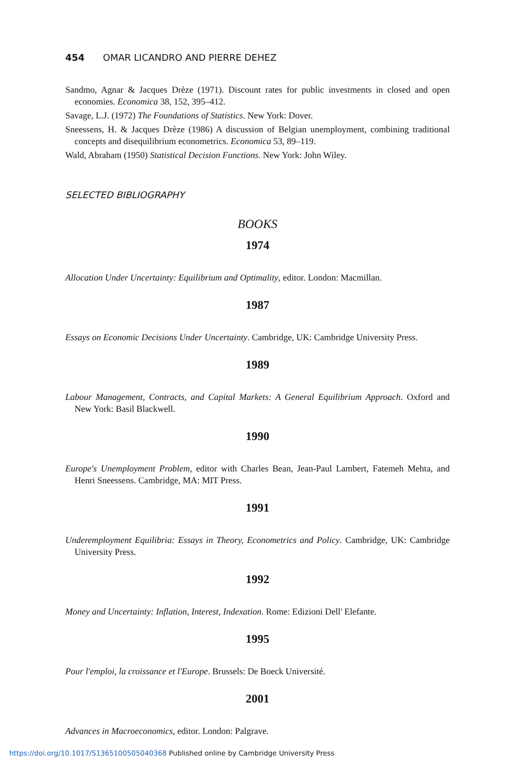454 OMAR LICANDRO AND PIERRE DEHEZ
Sandmo, Agnar & Jacques Drèze (1971). Discount rates for public investments in closed and open economies. Economica 38, 152, 395–412.
Savage, L.J. (1972) The Foundations of Statistics. New York: Dover.
Sneessens, H. & Jacques Drèze (1986) A discussion of Belgian unemployment, combining traditional concepts and disequilibrium econometrics. Economica 53, 89–119.
Wald, Abraham (1950) Statistical Decision Functions. New York: John Wiley.
SELECTED BIBLIOGRAPHY
BOOKS
1974
Allocation Under Uncertainty: Equilibrium and Optimality, editor. London: Macmillan.
1987
Essays on Economic Decisions Under Uncertainty. Cambridge, UK: Cambridge University Press.
1989
Labour Management, Contracts, and Capital Markets: A General Equilibrium Approach. Oxford and New York: Basil Blackwell.
1990
Europe's Unemployment Problem, editor with Charles Bean, Jean-Paul Lambert, Fatemeh Mehta, and Henri Sneessens. Cambridge, MA: MIT Press.
1991
Underemployment Equilibria: Essays in Theory, Econometrics and Policy. Cambridge, UK: Cambridge University Press.
1992
Money and Uncertainty: Inflation, Interest, Indexation. Rome: Edizioni Dell' Elefante.
1995
Pour l'emploi, la croissance et l'Europe. Brussels: De Boeck Université.
2001
Advances in Macroeconomics, editor. London: Palgrave.
https://doi.org/10.1017/S1365100505040368 Published online by Cambridge University Press